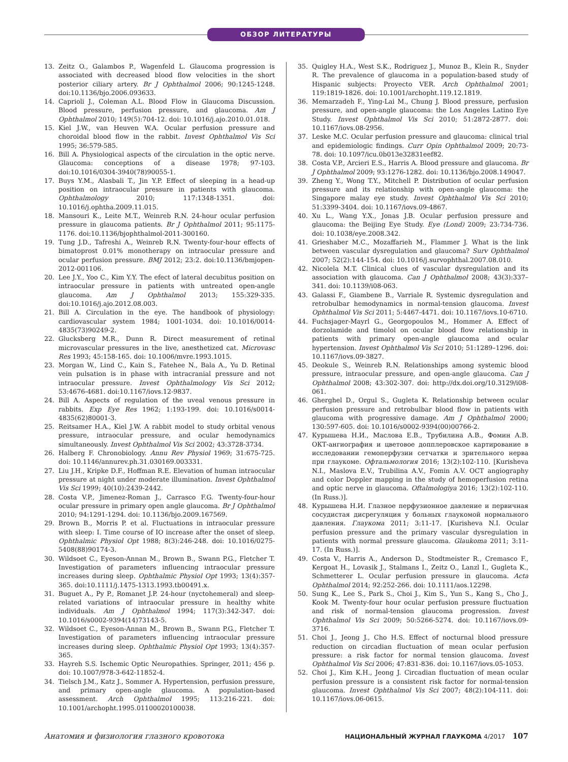ОБЗОР ЛИТЕРАТУРЫ
13. Zeitz O., Galambos P., Wagenfeld L. Glaucoma progression is associated with decreased blood flow velocities in the short posterior ciliary artery. Br J Ophthalmol 2006; 90:1245-1248. doi:10.1136/bjo.2006.093633.
14. Caprioli J., Coleman A.L. Blood Flow in Glaucoma Discussion. Blood pressure, perfusion pressure, and glaucoma. Am J Ophthalmol 2010; 149(5):704-12. doi: 10.1016/j.ajo.2010.01.018.
15. Kiel J.W., van Heuven W.A. Ocular perfusion pressure and choroidal blood flow in the rabbit. Invest Ophthalmol Vis Sci 1995; 36:579-585.
16. Bill A. Physiological aspects of the circulation in the optic nerve. Glaucoma: conceptions of a disease 1978; 97-103. doi:10.1016/0304-3940(78)90055-1.
17. Buys Y.M., Alasbali T., Jin Y.P. Effect of sleeping in a head-up position on intraocular pressure in patients with glaucoma. Ophthalmology 2010; 117:1348-1351. doi: 10.1016/j.ophtha.2009.11.015.
18. Mansouri K., Leite M.T., Weinreb R.N. 24-hour ocular perfusion pressure in glaucoma patients. Br J Ophthalmol 2011; 95:1175-1176. doi:10.1136/bjophthalmol-2011-300160.
19. Tung J.D., Tafreshi A., Weinreb R.N. Twenty-four-hour effects of bimatoprost 0.01% monotherapy on intraocular pressure and ocular perfusion pressure. BMJ 2012; 23:2. doi:10.1136/bmjopen-2012-001106.
20. Lee J.Y., Yoo C., Kim Y.Y. The efect of lateral decubitus position on intraocular pressure in patients with untreated open-angle glaucoma. Am J Ophthalmol 2013; 155:329-335. doi:10.1016/j.ajo.2012.08.003.
21. Bill A. Circulation in the eye. The handbook of physiology: cardiovascular system 1984; 1001-1034. doi: 10.1016/0014-4835(73)90249-2.
22. Glucksberg M.R., Dunn R. Direct measurement of retinal microvascular pressures in the live, anesthetized cat. Microvasc Res 1993; 45:158-165. doi: 10.1006/mvre.1993.1015.
23. Morgan W., Lind C., Kain S., Fatehee N., Bala A., Yu D. Retinal vein pulsation is in phase with intracranial pressure and not intraocular pressure. Invest Ophthalmology Vis Sci 2012; 53:4676-4681. doi:10.1167/iovs.12-9837.
24. Bill A. Aspects of regulation of the uveal venous pressure in rabbits. Exp Eye Res 1962; 1:193-199. doi: 10.1016/s0014-4835(62)80001-3.
25. Reitsamer H.A., Kiel J.W. A rabbit model to study orbital venous pressure, intraocular pressure, and ocular hemodynamics simultaneously. Invest Ophthalmol Vis Sci 2002; 43:3728-3734.
26. Halberg F. Chronobiology. Annu Rev Physiol 1969; 31:675-725. doi: 10.1146/annurev.ph.31.030169.003331.
27. Liu J.H., Kripke D.F., Hoffman R.E. Elevation of human intraocular pressure at night under moderate illumination. Invest Ophthalmol Vis Sci 1999; 40(10):2439-2442.
28. Costa V.P., Jimenez-Roman J., Carrasco F.G. Twenty-four-hour ocular pressure in primary open angle glaucoma. Br J Ophthalmol 2010; 94:1291-1294. doi: 10.1136/bjo.2009.167569.
29. Brown B., Morris P. et al. Fluctuations in intraocular pressure with sleep: I. Time course of IO increase after the onset of sleep. Ophthalmic Physiol Opt 1988; 8(3):246-248. doi: 10.1016/0275-5408(88)90174-3.
30. Wildsoet C., Eyeson-Annan M., Brown B., Swann P.G., Fletcher T. Investigation of parameters influencing intraocular pressure increases during sleep. Ophthalmic Physiol Opt 1993; 13(4):357-365. doi:10.1111/j.1475-1313.1993.tb00491.x.
31. Buguet A., Py P., Romanet J.P. 24-hour (nyctohemeral) and sleep-related variations of intraocular pressure in healthy white individuals. Am J Ophthalmol 1994; 117(3):342-347. doi: 10.1016/s0002-9394(14)73143-5.
32. Wildsoet C., Eyeson-Annan M., Brown B., Swann P.G., Fletcher T. Investigation of parameters influencing intraocular pressure increases during sleep. Ophthalmic Physiol Opt 1993; 13(4):357-365.
33. Hayreh S.S. Ischemic Optic Neuropathies. Springer, 2011; 456 p. doi: 10.1007/978-3-642-11852-4.
34. Tielsch J.M., Katz J., Sommer A. Hypertension, perfusion pressure, and primary open-angle glaucoma. A population-based assessment. Arch Ophthalmol 1995; 113:216-221. doi: 10.1001/archopht.1995.01100020100038.
35. Quigley H.A., West S.K., Rodriguez J., Munoz B., Klein R., Snyder R. The prevalence of glaucoma in a population-based study of Hispanic subjects: Proyecto VER. Arch Ophthalmol 2001; 119:1819-1826. doi: 10.1001/archopht.119.12.1819.
36. Memarzadeh F., Ying-Lai M., Chung J. Blood pressure, perfusion pressure, and open-angle glaucoma: the Los Angeles Latino Eye Study. Invest Ophthalmol Vis Sci 2010; 51:2872-2877. doi: 10.1167/iovs.08-2956.
37. Leske M.C. Ocular perfusion pressure and glaucoma: clinical trial and epidemiologic findings. Curr Opin Ophthalmol 2009; 20:73-78. doi: 10.1097/icu.0b013e32831eef82.
38. Costa V.P., Arcieri E.S., Harris A. Blood pressure and glaucoma. Br J Ophthalmol 2009; 93:1276-1282. doi: 10.1136/bjo.2008.149047.
39. Zheng Y., Wong T.Y., Mitchell P. Distribution of ocular perfusion pressure and its relationship with open-angle glaucoma: the Singapore malay eye study. Invest Ophthalmol Vis Sci 2010; 51:3399-3404. doi: 10.1167/iovs.09-4867.
40. Xu L., Wang Y.X., Jonas J.B. Ocular perfusion pressure and glaucoma: the Beijing Eye Study. Eye (Lond) 2009; 23:734-736. doi: 10.1038/eye.2008.342.
41. Grieshaber M.C., Mozaffarieh M., Flammer J. What is the link between vascular dysregulation and glaucoma? Surv Ophthalmol 2007; 52(2):144-154. doi: 10.1016/j.survophthal.2007.08.010.
42. Nicolela M.T. Clinical clues of vascular dysregulation and its association with glaucoma. Can J Ophthalmol 2008; 43(3):337–341. doi: 10.1139/i08-063.
43. Galassi F., Giambene B., Varriale R. Systemic dysregulation and retrobulbar hemodynamics in normal-tension glaucoma. Invest Ophthalmol Vis Sci 2011; 5:4467-4471. doi: 10.1167/iovs.10-6710.
44. Fuchsjager-Mayrl G., Georgopoulos M., Hommer A. Effect of dorzolamide and timolol on ocular blood flow relationship in patients with primary open-angle glaucoma and ocular hypertension. Invest Ophthalmol Vis Sci 2010; 51:1289–1296. doi: 10.1167/iovs.09-3827.
45. Deokule S., Weinreb R.N. Relationships among systemic blood pressure, intraocular pressure, and open-angle glaucoma. Can J Ophthalmol 2008; 43:302-307. doi: http://dx.doi.org/10.3129/i08-061.
46. Gherghel D., Orgul S., Gugleta K. Relationship between ocular perfusion pressure and retrobulbar blood flow in patients with glaucoma with progressive damage. Am J Ophthalmol 2000; 130:597-605. doi: 10.1016/s0002-9394(00)00766-2.
47. Курышева Н.И., Маслова Е.В., Трубилина А.В., Фомин А.В. ОКТ-ангиография и цветовое допплеровское картирование в исследовании гемоперфузии сетчатки и зрительного нерва при глаукоме. Офтальмология 2016; 13(2):102-110. [Kurisheva N.I., Maslova E.V., Trubilina A.V., Fomin A.V. OCT angiography and color Doppler mapping in the study of hemoperfusion retina and optic nerve in glaucoma. Oftalmologiya 2016; 13(2):102-110. (In Russ.)].
48. Курышева Н.И. Глазное перфузионное давление и первичная сосудистая дисрегуляция у больных глаукомой нормального давления. Глаукома 2011; 3:11-17. [Kurisheva N.I. Ocular perfusion pressure and the primary vascular dysregulation in patients with normal pressure glaucoma. Glaukoma 2011; 3:11-17. (In Russ.)].
49. Costa V., Harris A., Anderson D., Stodtmeister R., Cremasco F., Kergoat H., Lovasik J., Stalmans I., Zeitz O., Lanzl I., Gugleta K., Schmetterer L. Ocular perfusion pressure in glaucoma. Acta Ophthalmol 2014; 92:252-266. doi: 10.1111/aos.12298.
50. Sung K., Lee S., Park S., Choi J., Kim S., Yun S., Kang S., Cho J., Kook M. Twenty-four hour ocular perfusion pressure fluctuation and risk of normal-tension glaucoma progression. Invest Ophthalmol Vis Sci 2009; 50:5266-5274. doi: 10.1167/iovs.09-3716.
51. Choi J., Jeong J., Cho H.S. Effect of nocturnal blood pressure reduction on circadian fluctuation of mean ocular perfusion pressure: a risk factor for normal tension glaucoma. Invest Ophthalmol Vis Sci 2006; 47:831-836. doi: 10.1167/iovs.05-1053.
52. Choi J., Kim K.H., Jeong J. Circadian fluctuation of mean ocular perfusion pressure is a consistent risk factor for normal-tension glaucoma. Invest Ophthalmol Vis Sci 2007; 48(2):104-111. doi: 10.1167/iovs.06-0615.
Анатомия и физиология глазного кровотока НАЦИОНАЛЬНЫЙ ЖУРНАЛ ГЛАУКОМА 4/2017 107